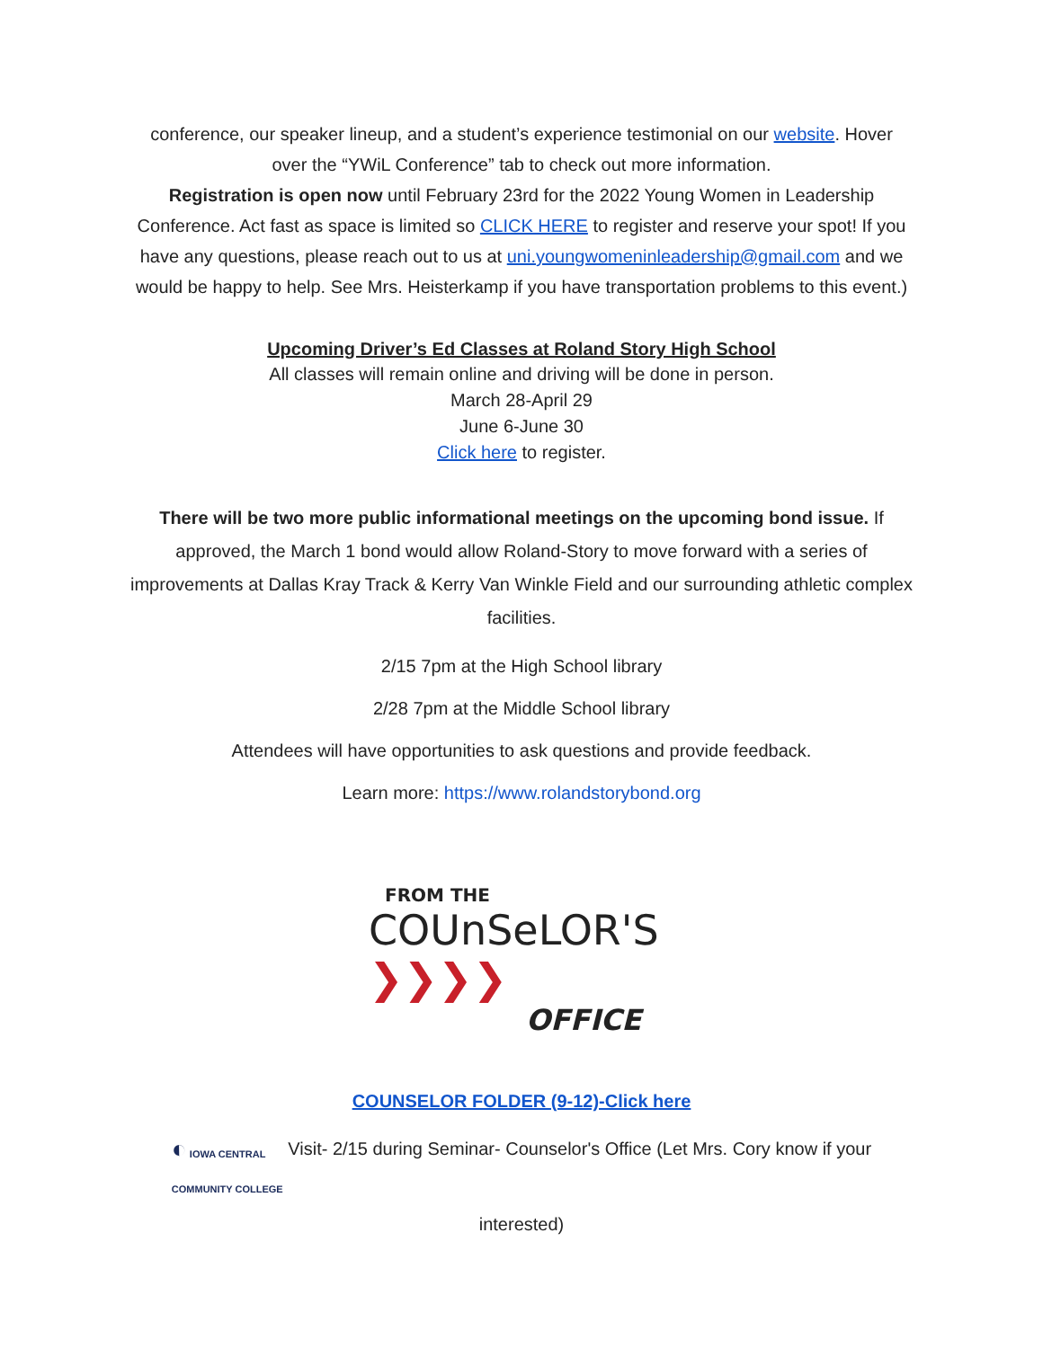conference, our speaker lineup, and a student’s experience testimonial on our website. Hover over the “YWiL Conference” tab to check out more information.
Registration is open now until February 23rd for the 2022 Young Women in Leadership Conference. Act fast as space is limited so CLICK HERE to register and reserve your spot! If you have any questions, please reach out to us at uni.youngwomeninleadership@gmail.com and we would be happy to help. See Mrs. Heisterkamp if you have transportation problems to this event.)
Upcoming Driver’s Ed Classes at Roland Story High School
All classes will remain online and driving will be done in person.
March 28-April 29
June 6-June 30
Click here to register.
There will be two more public informational meetings on the upcoming bond issue. If approved, the March 1 bond would allow Roland-Story to move forward with a series of improvements at Dallas Kray Track & Kerry Van Winkle Field and our surrounding athletic complex facilities.
2/15 7pm at the High School library
2/28 7pm at the Middle School library
Attendees will have opportunities to ask questions and provide feedback.
Learn more: https://www.rolandstorybond.org
FROM THE
COUnSeLOR'S ❯❯❯❯
OFFICE
COUNSELOR FOLDER (9-12)-Click here
◐ IOWA CENTRAL
COMMUNITY COLLEGE Visit- 2/15 during Seminar- Counselor's Office (Let Mrs. Cory know if your interested)